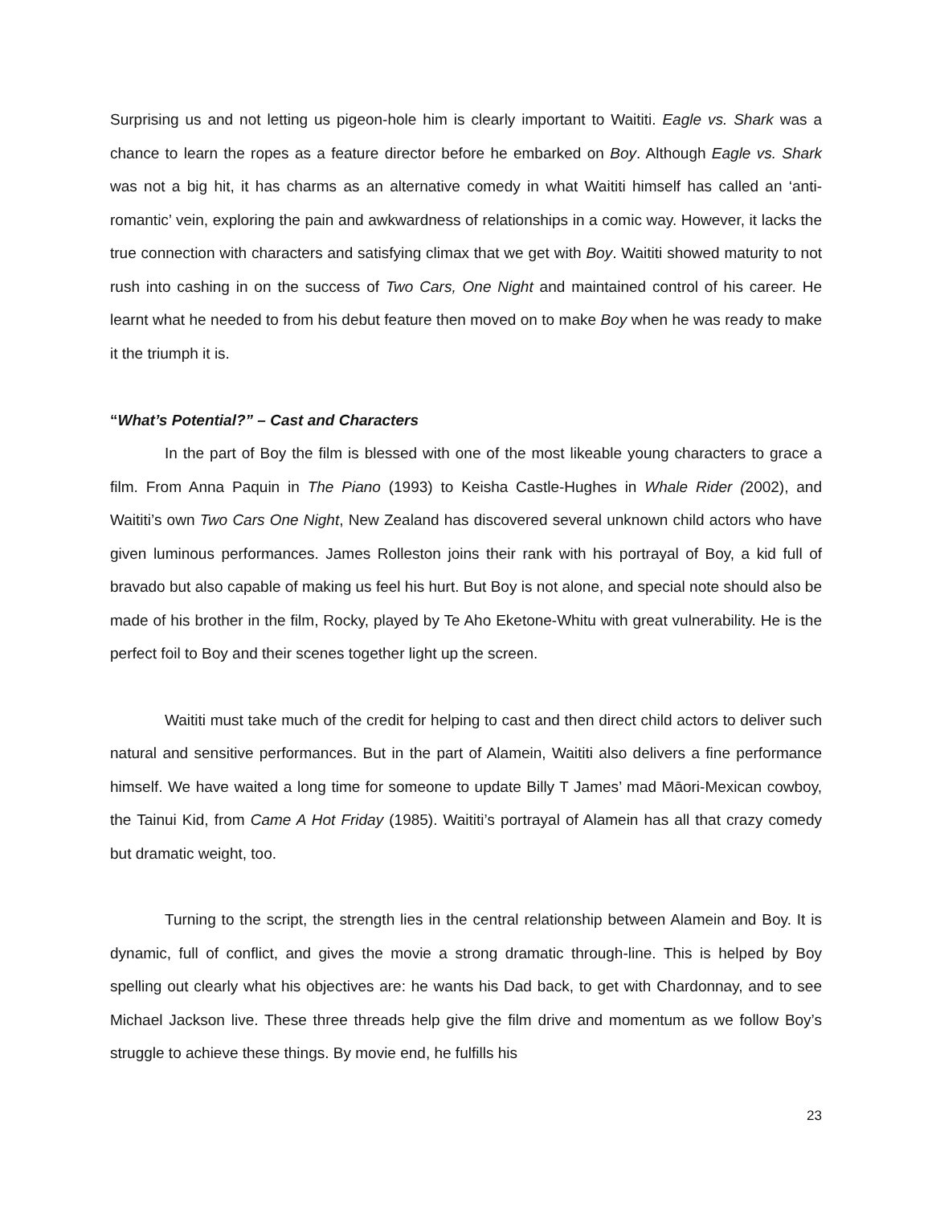Surprising us and not letting us pigeon-hole him is clearly important to Waititi. Eagle vs. Shark was a chance to learn the ropes as a feature director before he embarked on Boy. Although Eagle vs. Shark was not a big hit, it has charms as an alternative comedy in what Waititi himself has called an ‘anti-romantic’ vein, exploring the pain and awkwardness of relationships in a comic way. However, it lacks the true connection with characters and satisfying climax that we get with Boy. Waititi showed maturity to not rush into cashing in on the success of Two Cars, One Night and maintained control of his career. He learnt what he needed to from his debut feature then moved on to make Boy when he was ready to make it the triumph it is.
“What’s Potential?” – Cast and Characters
In the part of Boy the film is blessed with one of the most likeable young characters to grace a film. From Anna Paquin in The Piano (1993) to Keisha Castle-Hughes in Whale Rider (2002), and Waititi’s own Two Cars One Night, New Zealand has discovered several unknown child actors who have given luminous performances. James Rolleston joins their rank with his portrayal of Boy, a kid full of bravado but also capable of making us feel his hurt. But Boy is not alone, and special note should also be made of his brother in the film, Rocky, played by Te Aho Eketone-Whitu with great vulnerability. He is the perfect foil to Boy and their scenes together light up the screen.
Waititi must take much of the credit for helping to cast and then direct child actors to deliver such natural and sensitive performances. But in the part of Alamein, Waititi also delivers a fine performance himself. We have waited a long time for someone to update Billy T James’ mad Māori-Mexican cowboy, the Tainui Kid, from Came A Hot Friday (1985). Waititi’s portrayal of Alamein has all that crazy comedy but dramatic weight, too.
Turning to the script, the strength lies in the central relationship between Alamein and Boy. It is dynamic, full of conflict, and gives the movie a strong dramatic through-line. This is helped by Boy spelling out clearly what his objectives are: he wants his Dad back, to get with Chardonnay, and to see Michael Jackson live. These three threads help give the film drive and momentum as we follow Boy’s struggle to achieve these things. By movie end, he fulfills his
23